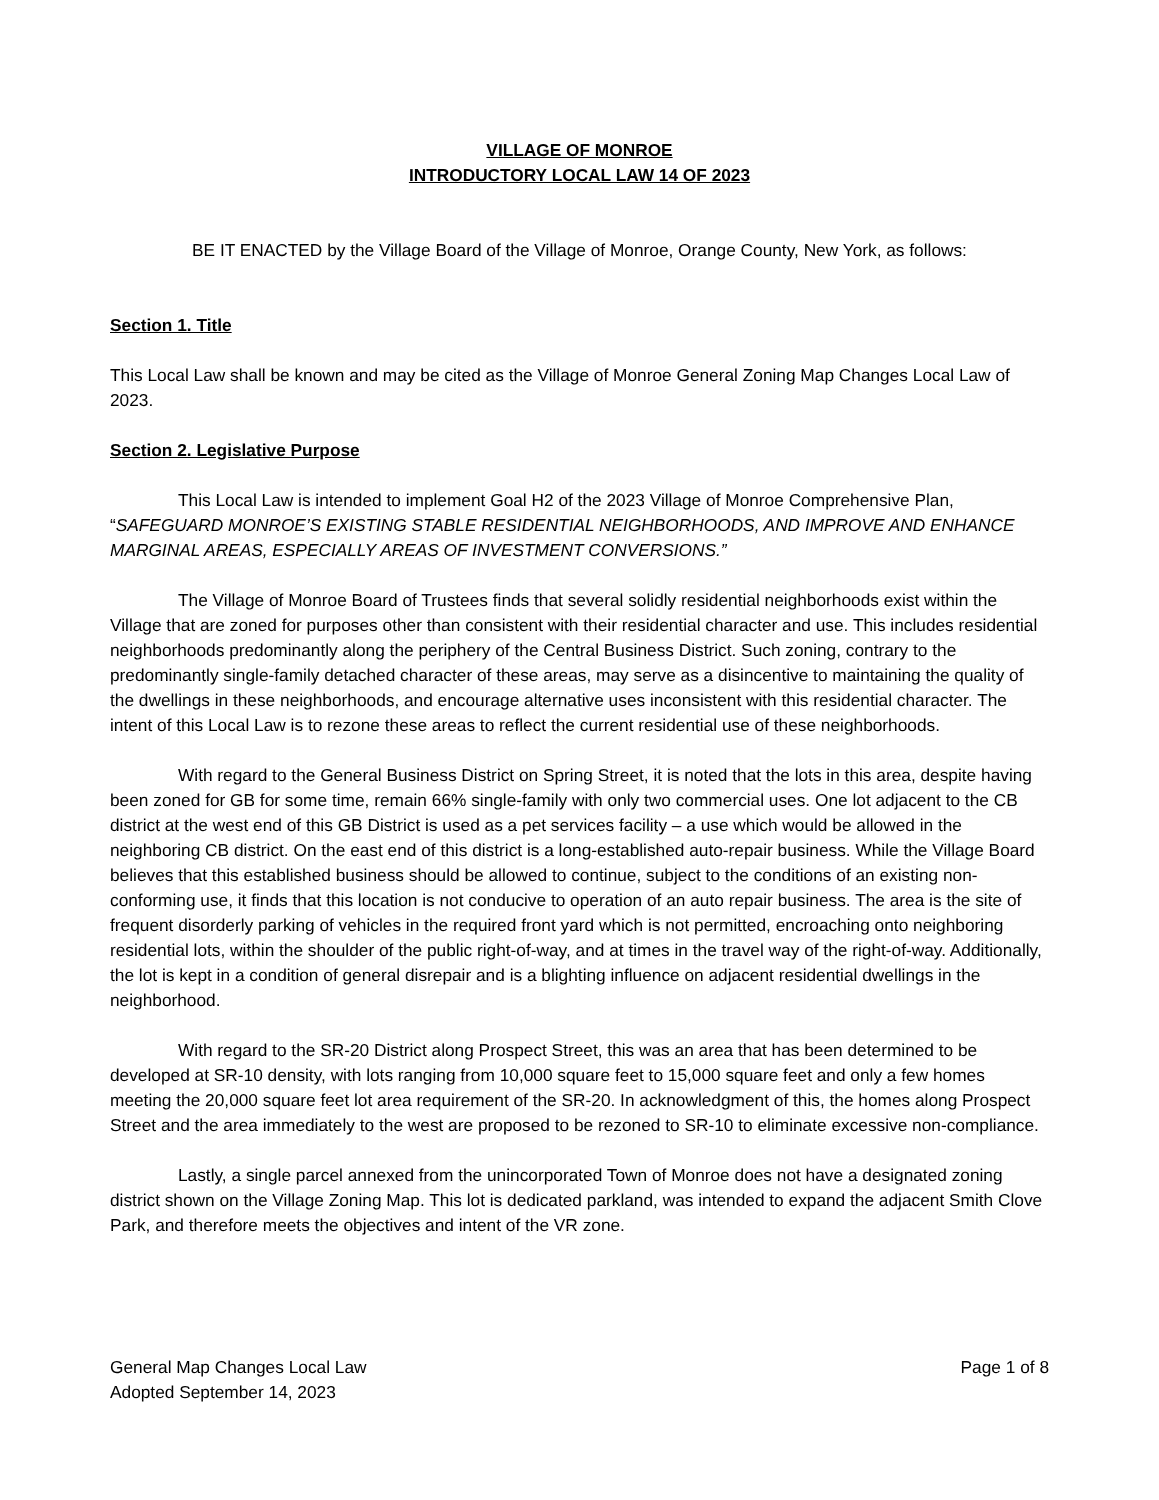VILLAGE OF MONROE
INTRODUCTORY LOCAL LAW 14 OF 2023
BE IT ENACTED by the Village Board of the Village of Monroe, Orange County, New York, as follows:
Section 1. Title
This Local Law shall be known and may be cited as the Village of Monroe General Zoning Map Changes Local Law of 2023.
Section 2. Legislative Purpose
This Local Law is intended to implement Goal H2 of the 2023 Village of Monroe Comprehensive Plan, “SAFEGUARD MONROE’S EXISTING STABLE RESIDENTIAL NEIGHBORHOODS, AND IMPROVE AND ENHANCE MARGINAL AREAS, ESPECIALLY AREAS OF INVESTMENT CONVERSIONS.”
The Village of Monroe Board of Trustees finds that several solidly residential neighborhoods exist within the Village that are zoned for purposes other than consistent with their residential character and use. This includes residential neighborhoods predominantly along the periphery of the Central Business District. Such zoning, contrary to the predominantly single-family detached character of these areas, may serve as a disincentive to maintaining the quality of the dwellings in these neighborhoods, and encourage alternative uses inconsistent with this residential character. The intent of this Local Law is to rezone these areas to reflect the current residential use of these neighborhoods.
With regard to the General Business District on Spring Street, it is noted that the lots in this area, despite having been zoned for GB for some time, remain 66% single-family with only two commercial uses. One lot adjacent to the CB district at the west end of this GB District is used as a pet services facility – a use which would be allowed in the neighboring CB district. On the east end of this district is a long-established auto-repair business. While the Village Board believes that this established business should be allowed to continue, subject to the conditions of an existing non-conforming use, it finds that this location is not conducive to operation of an auto repair business. The area is the site of frequent disorderly parking of vehicles in the required front yard which is not permitted, encroaching onto neighboring residential lots, within the shoulder of the public right-of-way, and at times in the travel way of the right-of-way. Additionally, the lot is kept in a condition of general disrepair and is a blighting influence on adjacent residential dwellings in the neighborhood.
With regard to the SR-20 District along Prospect Street, this was an area that has been determined to be developed at SR-10 density, with lots ranging from 10,000 square feet to 15,000 square feet and only a few homes meeting the 20,000 square feet lot area requirement of the SR-20. In acknowledgment of this, the homes along Prospect Street and the area immediately to the west are proposed to be rezoned to SR-10 to eliminate excessive non-compliance.
Lastly, a single parcel annexed from the unincorporated Town of Monroe does not have a designated zoning district shown on the Village Zoning Map. This lot is dedicated parkland, was intended to expand the adjacent Smith Clove Park, and therefore meets the objectives and intent of the VR zone.
General Map Changes Local Law
Adopted September 14, 2023
Page 1 of 8